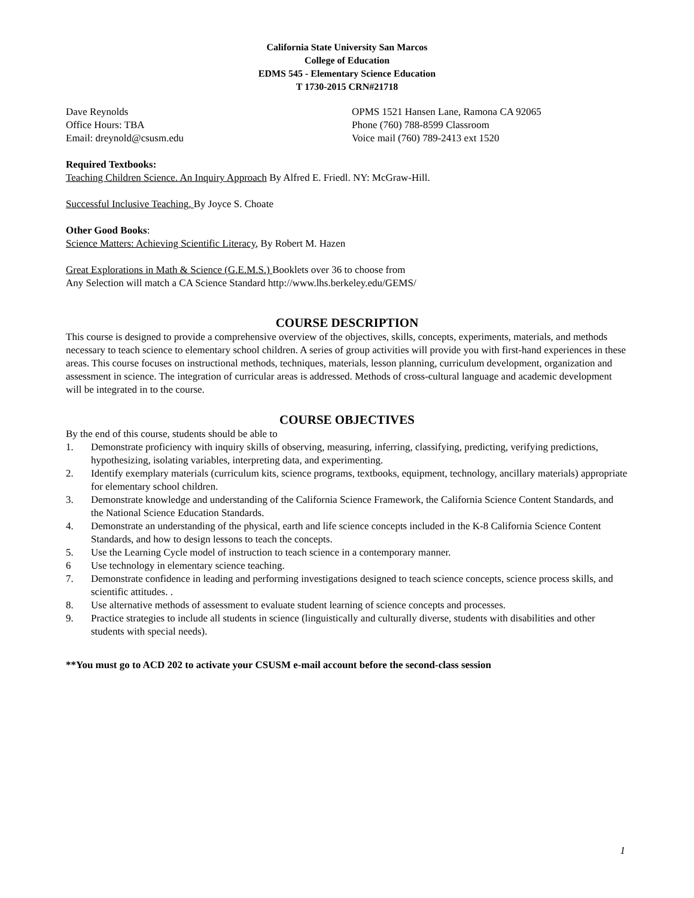California State University San Marcos
College of Education
EDMS 545 - Elementary Science Education
T 1730-2015 CRN#21718
Dave Reynolds
Office Hours: TBA
Email: dreynold@csusm.edu
OPMS 1521 Hansen Lane, Ramona CA 92065
Phone (760) 788-8599 Classroom
Voice mail (760) 789-2413 ext 1520
Required Textbooks:
Teaching Children Science. An Inquiry Approach By Alfred E. Friedl. NY: McGraw-Hill.
Successful Inclusive Teaching, By Joyce S. Choate
Other Good Books:
Science Matters: Achieving Scientific Literacy, By Robert M. Hazen
Great Explorations in Math & Science (G.E.M.S.) Booklets over 36 to choose from
Any Selection will match a CA Science Standard http://www.lhs.berkeley.edu/GEMS/
COURSE DESCRIPTION
This course is designed to provide a comprehensive overview of the objectives, skills, concepts, experiments, materials, and methods necessary to teach science to elementary school children. A series of group activities will provide you with first-hand experiences in these areas. This course focuses on instructional methods, techniques, materials, lesson planning, curriculum development, organization and assessment in science. The integration of curricular areas is addressed. Methods of cross-cultural language and academic development will be integrated in to the course.
COURSE OBJECTIVES
By the end of this course, students should be able to
1. Demonstrate proficiency with inquiry skills of observing, measuring, inferring, classifying, predicting, verifying predictions, hypothesizing, isolating variables, interpreting data, and experimenting.
2. Identify exemplary materials (curriculum kits, science programs, textbooks, equipment, technology, ancillary materials) appropriate for elementary school children.
3. Demonstrate knowledge and understanding of the California Science Framework, the California Science Content Standards, and the National Science Education Standards.
4. Demonstrate an understanding of the physical, earth and life science concepts included in the K-8 California Science Content Standards, and how to design lessons to teach the concepts.
5. Use the Learning Cycle model of instruction to teach science in a contemporary manner.
6 Use technology in elementary science teaching.
7. Demonstrate confidence in leading and performing investigations designed to teach science concepts, science process skills, and scientific attitudes. .
8. Use alternative methods of assessment to evaluate student learning of science concepts and processes.
9. Practice strategies to include all students in science (linguistically and culturally diverse, students with disabilities and other students with special needs).
**You must go to ACD 202 to activate your CSUSM e-mail account before the second-class session
1